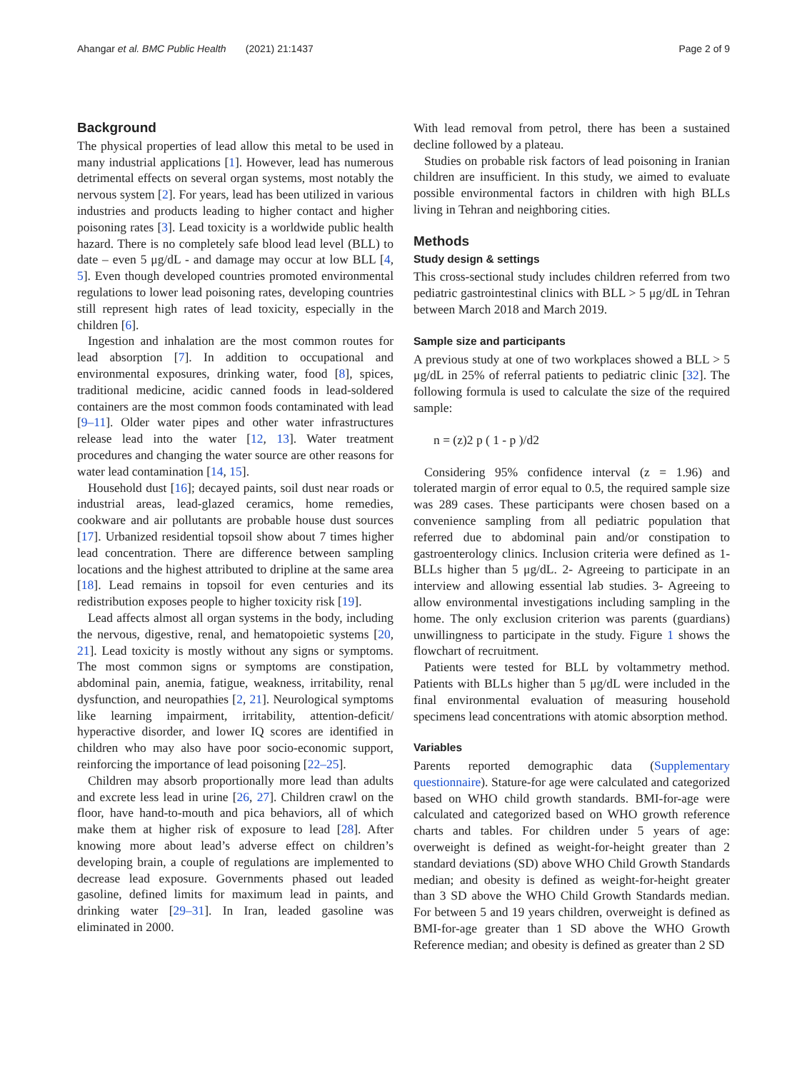Ahangar et al. BMC Public Health (2021) 21:1437 Page 2 of 9
Background
The physical properties of lead allow this metal to be used in many industrial applications [1]. However, lead has numerous detrimental effects on several organ systems, most notably the nervous system [2]. For years, lead has been utilized in various industries and products leading to higher contact and higher poisoning rates [3]. Lead toxicity is a worldwide public health hazard. There is no completely safe blood lead level (BLL) to date – even 5 μg/dL - and damage may occur at low BLL [4, 5]. Even though developed countries promoted environmental regulations to lower lead poisoning rates, developing countries still represent high rates of lead toxicity, especially in the children [6].
Ingestion and inhalation are the most common routes for lead absorption [7]. In addition to occupational and environmental exposures, drinking water, food [8], spices, traditional medicine, acidic canned foods in lead-soldered containers are the most common foods contaminated with lead [9–11]. Older water pipes and other water infrastructures release lead into the water [12, 13]. Water treatment procedures and changing the water source are other reasons for water lead contamination [14, 15].
Household dust [16]; decayed paints, soil dust near roads or industrial areas, lead-glazed ceramics, home remedies, cookware and air pollutants are probable house dust sources [17]. Urbanized residential topsoil show about 7 times higher lead concentration. There are difference between sampling locations and the highest attributed to dripline at the same area [18]. Lead remains in topsoil for even centuries and its redistribution exposes people to higher toxicity risk [19].
Lead affects almost all organ systems in the body, including the nervous, digestive, renal, and hematopoietic systems [20, 21]. Lead toxicity is mostly without any signs or symptoms. The most common signs or symptoms are constipation, abdominal pain, anemia, fatigue, weakness, irritability, renal dysfunction, and neuropathies [2, 21]. Neurological symptoms like learning impairment, irritability, attention-deficit/ hyperactive disorder, and lower IQ scores are identified in children who may also have poor socio-economic support, reinforcing the importance of lead poisoning [22–25].
Children may absorb proportionally more lead than adults and excrete less lead in urine [26, 27]. Children crawl on the floor, have hand-to-mouth and pica behaviors, all of which make them at higher risk of exposure to lead [28]. After knowing more about lead’s adverse effect on children’s developing brain, a couple of regulations are implemented to decrease lead exposure. Governments phased out leaded gasoline, defined limits for maximum lead in paints, and drinking water [29–31]. In Iran, leaded gasoline was eliminated in 2000.
With lead removal from petrol, there has been a sustained decline followed by a plateau.
Studies on probable risk factors of lead poisoning in Iranian children are insufficient. In this study, we aimed to evaluate possible environmental factors in children with high BLLs living in Tehran and neighboring cities.
Methods
Study design & settings
This cross-sectional study includes children referred from two pediatric gastrointestinal clinics with BLL > 5 μg/dL in Tehran between March 2018 and March 2019.
Sample size and participants
A previous study at one of two workplaces showed a BLL > 5 μg/dL in 25% of referral patients to pediatric clinic [32]. The following formula is used to calculate the size of the required sample:
n = (z)2 p ( 1 - p )/d2
Considering 95% confidence interval (z = 1.96) and tolerated margin of error equal to 0.5, the required sample size was 289 cases. These participants were chosen based on a convenience sampling from all pediatric population that referred due to abdominal pain and/or constipation to gastroenterology clinics. Inclusion criteria were defined as 1- BLLs higher than 5 μg/dL. 2- Agreeing to participate in an interview and allowing essential lab studies. 3- Agreeing to allow environmental investigations including sampling in the home. The only exclusion criterion was parents (guardians) unwillingness to participate in the study. Figure 1 shows the flowchart of recruitment.
Patients were tested for BLL by voltammetry method. Patients with BLLs higher than 5 μg/dL were included in the final environmental evaluation of measuring household specimens lead concentrations with atomic absorption method.
Variables
Parents reported demographic data (Supplementary questionnaire). Stature-for age were calculated and categorized based on WHO child growth standards. BMI-for-age were calculated and categorized based on WHO growth reference charts and tables. For children under 5 years of age: overweight is defined as weight-for-height greater than 2 standard deviations (SD) above WHO Child Growth Standards median; and obesity is defined as weight-for-height greater than 3 SD above the WHO Child Growth Standards median. For between 5 and 19 years children, overweight is defined as BMI-for-age greater than 1 SD above the WHO Growth Reference median; and obesity is defined as greater than 2 SD